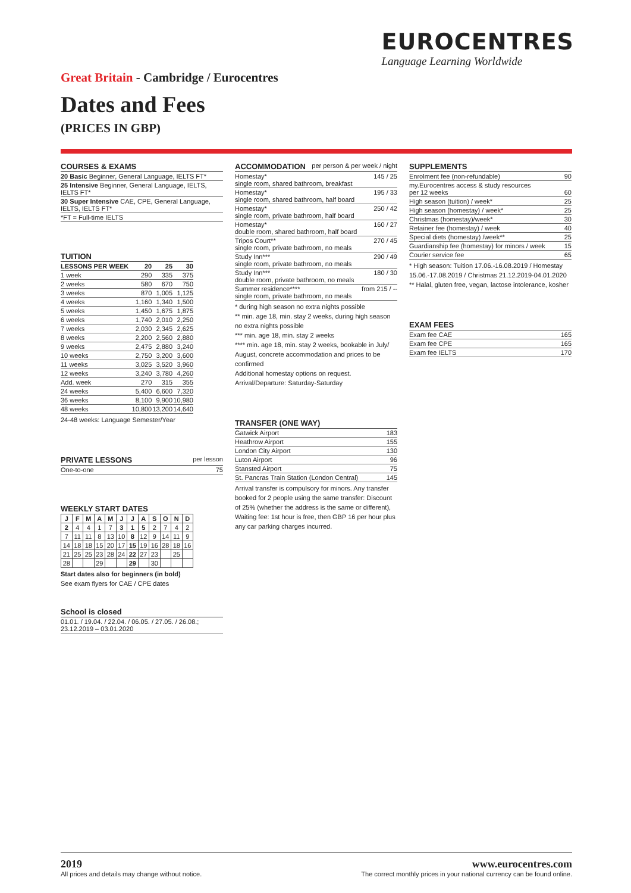EUROCENTRES
Language Learning Worldwide
Great Britain - Cambridge / Eurocentres
Dates and Fees
(PRICES IN GBP)
COURSES & EXAMS
| 20 Basic Beginner, General Language, IELTS FT* |
| 25 Intensive Beginner, General Language, IELTS, IELTS FT* |
| 30 Super Intensive CAE, CPE, General Language, IELTS, IELTS FT* |
| *FT = Full-time IELTS |
TUITION
| LESSONS PER WEEK | 20 | 25 | 30 |
| --- | --- | --- | --- |
| 1 week | 290 | 335 | 375 |
| 2 weeks | 580 | 670 | 750 |
| 3 weeks | 870 | 1,005 | 1,125 |
| 4 weeks | 1,160 | 1,340 | 1,500 |
| 5 weeks | 1,450 | 1,675 | 1,875 |
| 6 weeks | 1,740 | 2,010 | 2,250 |
| 7 weeks | 2,030 | 2,345 | 2,625 |
| 8 weeks | 2,200 | 2,560 | 2,880 |
| 9 weeks | 2,475 | 2,880 | 3,240 |
| 10 weeks | 2,750 | 3,200 | 3,600 |
| 11 weeks | 3,025 | 3,520 | 3,960 |
| 12 weeks | 3,240 | 3,780 | 4,260 |
| Add. week | 270 | 315 | 355 |
| 24 weeks | 5,400 | 6,600 | 7,320 |
| 36 weeks | 8,100 | 9,900 | 10,980 |
| 48 weeks | 10,800 | 13,200 | 14,640 |
24-48 weeks: Language Semester/Year
PRIVATE LESSONS per lesson
| One-to-one | 75 |
WEEKLY START DATES
| J | F | M | A | M | J | J | A | S | O | N | D |
| --- | --- | --- | --- | --- | --- | --- | --- | --- | --- | --- | --- |
| 2 | 4 | 4 | 1 | 7 | 3 | 1 | 5 | 2 | 7 | 4 | 2 |
| 7 | 11 | 11 | 8 | 13 | 10 | 8 | 12 | 9 | 14 | 11 | 9 |
| 14 | 18 | 18 | 15 | 20 | 17 | 15 | 19 | 16 | 28 | 18 | 16 |
| 21 | 25 | 25 | 23 | 28 | 24 | 22 | 27 | 23 | | 25 | |
| 28 | | | 29 | | | 29 | | 30 | | | |
Start dates also for beginners (in bold)
See exam flyers for CAE / CPE dates
School is closed
| 01.01. / 19.04. / 22.04. / 06.05. / 27.05. / 26.08.; 23.12.2019 – 03.01.2020 |
ACCOMMODATION per person & per week / night
| Homestay* single room, shared bathroom, breakfast | 145 / 25 |
| Homestay* single room, shared bathroom, half board | 195 / 33 |
| Homestay* single room, private bathroom, half board | 250 / 42 |
| Homestay* double room, shared bathroom, half board | 160 / 27 |
| Tripos Court** single room, private bathroom, no meals | 270 / 45 |
| Study Inn*** single room, private bathroom, no meals | 290 / 49 |
| Study Inn*** double room, private bathroom, no meals | 180 / 30 |
| Summer residence**** single room, private bathroom, no meals | from 215 / -- |
* during high season no extra nights possible
** min. age 18, min. stay 2 weeks, during high season no extra nights possible
*** min. age 18, min. stay 2 weeks
**** min. age 18, min. stay 2 weeks, bookable in July/ August, concrete accommodation and prices to be confirmed
Additional homestay options on request.
Arrival/Departure: Saturday-Saturday
TRANSFER (ONE WAY)
| Gatwick Airport | 183 |
| Heathrow Airport | 155 |
| London City Airport | 130 |
| Luton Airport | 96 |
| Stansted Airport | 75 |
| St. Pancras Train Station (London Central) | 145 |
Arrival transfer is compulsory for minors. Any transfer booked for 2 people using the same transfer: Discount of 25% (whether the address is the same or different), Waiting fee: 1st hour is free, then GBP 16 per hour plus any car parking charges incurred.
SUPPLEMENTS
| Enrolment fee (non-refundable) | 90 |
| my.Eurocentres access & study resources per 12 weeks | 60 |
| High season (tuition) / week* | 25 |
| High season (homestay) / week* | 25 |
| Christmas (homestay)/week* | 30 |
| Retainer fee (homestay) / week | 40 |
| Special diets (homestay) /week** | 25 |
| Guardianship fee (homestay) for minors / week | 15 |
| Courier service fee | 65 |
* High season: Tuition 17.06.-16.08.2019 / Homestay 15.06.-17.08.2019 / Christmas 21.12.2019-04.01.2020
** Halal, gluten free, vegan, lactose intolerance, kosher
EXAM FEES
| Exam fee CAE | 165 |
| Exam fee CPE | 165 |
| Exam fee IELTS | 170 |
2019
All prices and details may change without notice.
www.eurocentres.com
The correct monthly prices in your national currency can be found online.